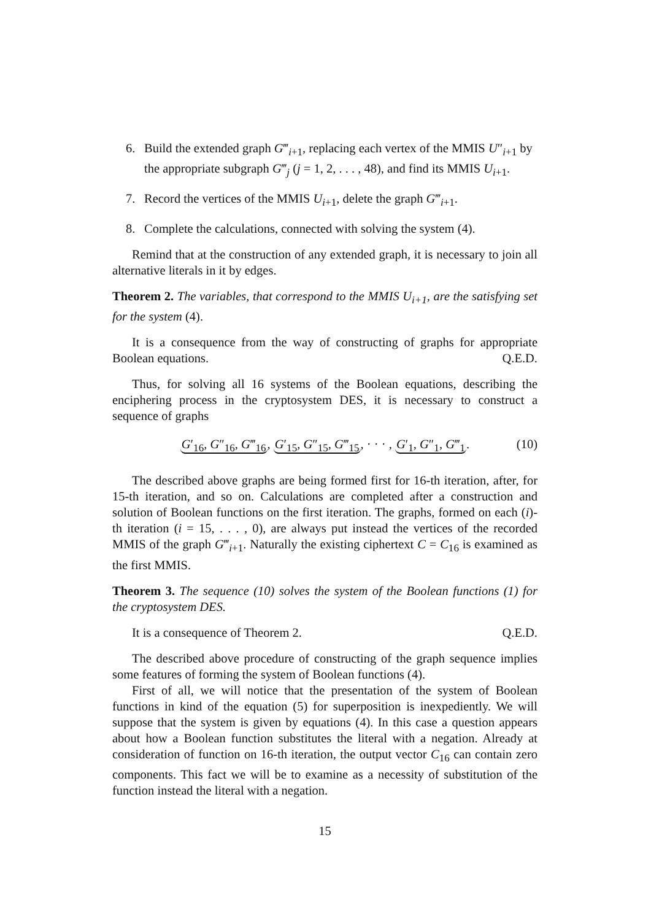6. Build the extended graph G‴<sub>i+1</sub>, replacing each vertex of the MMIS U″<sub>i+1</sub> by the appropriate subgraph G‴<sub>j</sub> (j = 1, 2, . . . , 48), and find its MMIS U<sub>i+1</sub>.
7. Record the vertices of the MMIS U<sub>i+1</sub>, delete the graph G‴<sub>i+1</sub>.
8. Complete the calculations, connected with solving the system (4).
Remind that at the construction of any extended graph, it is necessary to join all alternative literals in it by edges.
Theorem 2. The variables, that correspond to the MMIS U<sub>i+1</sub>, are the satisfying set for the system (4).
It is a consequence from the way of constructing of graphs for appropriate Boolean equations. Q.E.D.
Thus, for solving all 16 systems of the Boolean equations, describing the enciphering process in the cryptosystem DES, it is necessary to construct a sequence of graphs
G′<sub>16</sub>, G″<sub>16</sub>, G‴<sub>16</sub>, G′<sub>15</sub>, G″<sub>15</sub>, G‴<sub>15</sub>, · · · , G′<sub>1</sub>, G″<sub>1</sub>, G‴<sub>1</sub>. (10)
The described above graphs are being formed first for 16-th iteration, after, for 15-th iteration, and so on. Calculations are completed after a construction and solution of Boolean functions on the first iteration. The graphs, formed on each (i)-th iteration (i = 15, . . . , 0), are always put instead the vertices of the recorded MMIS of the graph G‴<sub>i+1</sub>. Naturally the existing ciphertext C = C<sub>16</sub> is examined as the first MMIS.
Theorem 3. The sequence (10) solves the system of the Boolean functions (1) for the cryptosystem DES.
It is a consequence of Theorem 2. Q.E.D.
The described above procedure of constructing of the graph sequence implies some features of forming the system of Boolean functions (4).
First of all, we will notice that the presentation of the system of Boolean functions in kind of the equation (5) for superposition is inexpediently. We will suppose that the system is given by equations (4). In this case a question appears about how a Boolean function substitutes the literal with a negation. Already at consideration of function on 16-th iteration, the output vector C<sub>16</sub> can contain zero components. This fact we will be to examine as a necessity of substitution of the function instead the literal with a negation.
15